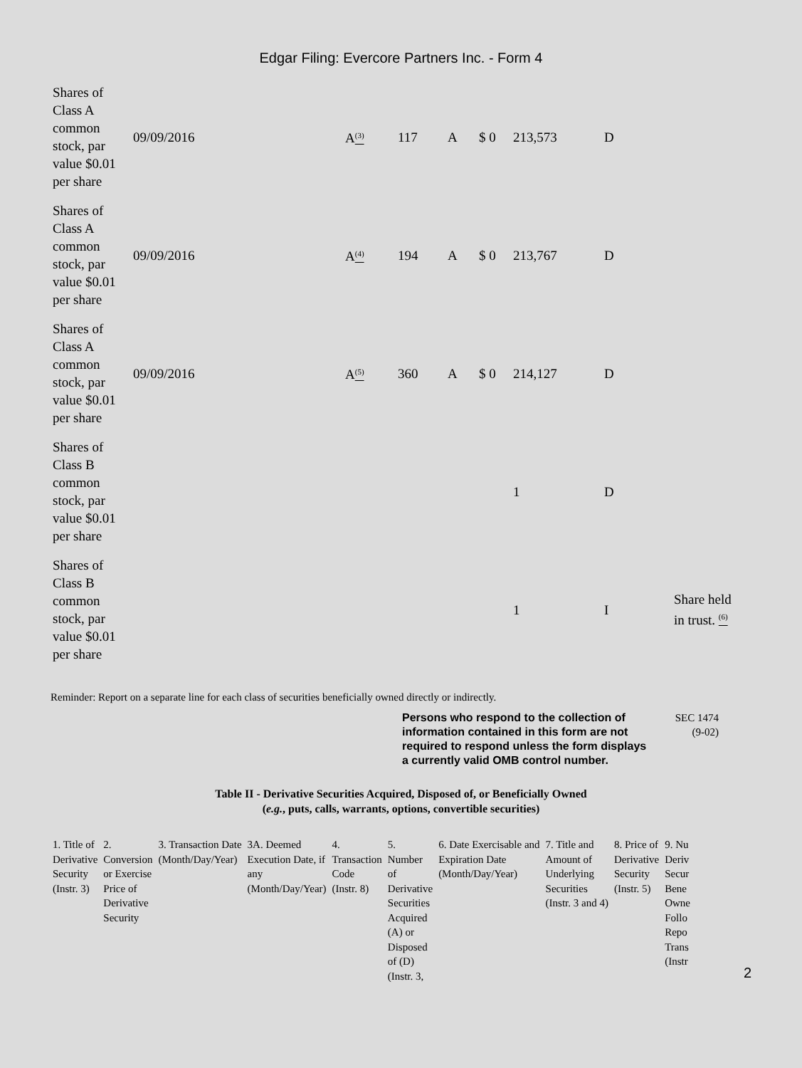Edgar Filing: Evercore Partners Inc. - Form 4
| Shares of Class A common stock, par value $0.01 per share | 09/09/2016 | A <sup>(3)</sup> | 117 | A | $ 0 | 213,573 | D | |
| Shares of Class A common stock, par value $0.01 per share | 09/09/2016 | A <sup>(4)</sup> | 194 | A | $ 0 | 213,767 | D | |
| Shares of Class A common stock, par value $0.01 per share | 09/09/2016 | A <sup>(5)</sup> | 360 | A | $ 0 | 214,127 | D | |
| Shares of Class B common stock, par value $0.01 per share | | | | | | 1 | D | |
| Shares of Class B common stock, par value $0.01 per share | | | | | | 1 | I | Share held in trust. <sup>(6)</sup> |
Reminder: Report on a separate line for each class of securities beneficially owned directly or indirectly.
Persons who respond to the collection of information contained in this form are not required to respond unless the form displays a currently valid OMB control number.
SEC 1474
(9-02)
Table II - Derivative Securities Acquired, Disposed of, or Beneficially Owned
(e.g., puts, calls, warrants, options, convertible securities)
| 1. Title of Derivative Security (Instr. 3) | 2. Conversion or Exercise Price of Derivative Security | 3. Transaction Date (Month/Day/Year) | 3A. Deemed Execution Date, if any (Month/Day/Year) | 4. Transaction Code (Instr. 8) | 5. Number of Derivative Securities Acquired (A) or Disposed of (D) (Instr. 3, | 6. Date Exercisable and Expiration Date (Month/Day/Year) | 7. Title and Amount of Underlying Securities (Instr. 3 and 4) | 8. Price of Derivative Security (Instr. 5) | 9. Nu Deriv Secur Bene Owne Follo Repo Trans (Instr |
| --- | --- | --- | --- | --- | --- | --- | --- | --- | --- |
2